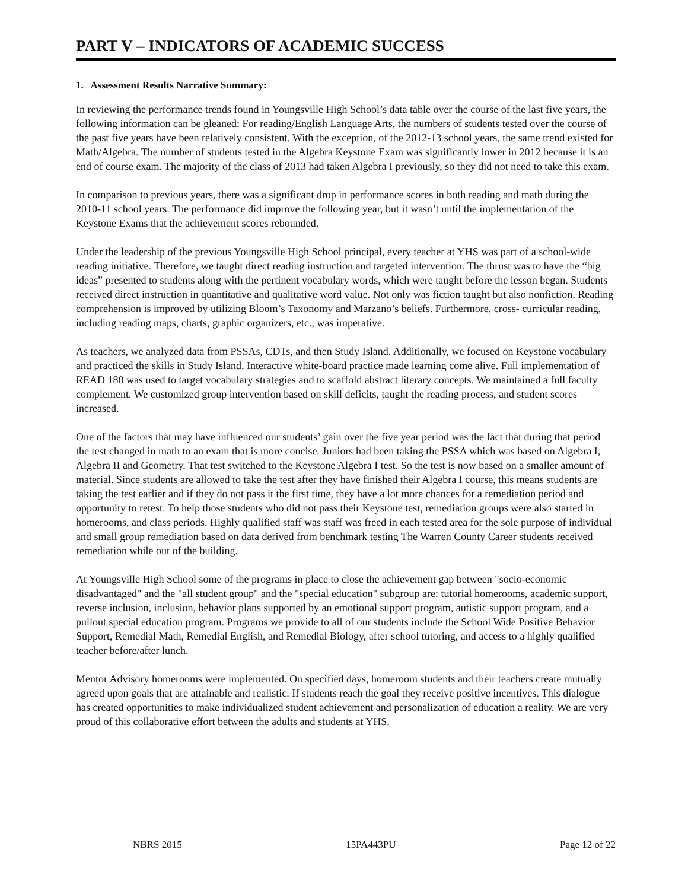PART V – INDICATORS OF ACADEMIC SUCCESS
1. Assessment Results Narrative Summary:
In reviewing the performance trends found in Youngsville High School’s data table over the course of the last five years, the following information can be gleaned: For reading/English Language Arts, the numbers of students tested over the course of the past five years have been relatively consistent. With the exception, of the 2012-13 school years, the same trend existed for Math/Algebra. The number of students tested in the Algebra Keystone Exam was significantly lower in 2012 because it is an end of course exam. The majority of the class of 2013 had taken Algebra I previously, so they did not need to take this exam.
In comparison to previous years, there was a significant drop in performance scores in both reading and math during the 2010-11 school years. The performance did improve the following year, but it wasn’t until the implementation of the Keystone Exams that the achievement scores rebounded.
Under the leadership of the previous Youngsville High School principal, every teacher at YHS was part of a school-wide reading initiative. Therefore, we taught direct reading instruction and targeted intervention. The thrust was to have the “big ideas” presented to students along with the pertinent vocabulary words, which were taught before the lesson began. Students received direct instruction in quantitative and qualitative word value. Not only was fiction taught but also nonfiction. Reading comprehension is improved by utilizing Bloom’s Taxonomy and Marzano’s beliefs. Furthermore, cross- curricular reading, including reading maps, charts, graphic organizers, etc., was imperative.
As teachers, we analyzed data from PSSAs, CDTs, and then Study Island. Additionally, we focused on Keystone vocabulary and practiced the skills in Study Island. Interactive white-board practice made learning come alive. Full implementation of READ 180 was used to target vocabulary strategies and to scaffold abstract literary concepts. We maintained a full faculty complement. We customized group intervention based on skill deficits, taught the reading process, and student scores increased.
One of the factors that may have influenced our students’ gain over the five year period was the fact that during that period the test changed in math to an exam that is more concise. Juniors had been taking the PSSA which was based on Algebra I, Algebra II and Geometry. That test switched to the Keystone Algebra I test. So the test is now based on a smaller amount of material. Since students are allowed to take the test after they have finished their Algebra I course, this means students are taking the test earlier and if they do not pass it the first time, they have a lot more chances for a remediation period and opportunity to retest. To help those students who did not pass their Keystone test, remediation groups were also started in homerooms, and class periods. Highly qualified staff was staff was freed in each tested area for the sole purpose of individual and small group remediation based on data derived from benchmark testing The Warren County Career students received remediation while out of the building.
At Youngsville High School some of the programs in place to close the achievement gap between "socio-economic disadvantaged" and the "all student group" and the "special education" subgroup are: tutorial homerooms, academic support, reverse inclusion, inclusion, behavior plans supported by an emotional support program, autistic support program, and a pullout special education program. Programs we provide to all of our students include the School Wide Positive Behavior Support, Remedial Math, Remedial English, and Remedial Biology, after school tutoring, and access to a highly qualified teacher before/after lunch.
Mentor Advisory homerooms were implemented. On specified days, homeroom students and their teachers create mutually agreed upon goals that are attainable and realistic. If students reach the goal they receive positive incentives. This dialogue has created opportunities to make individualized student achievement and personalization of education a reality. We are very proud of this collaborative effort between the adults and students at YHS.
NBRS 2015 15PA443PU Page 12 of 22